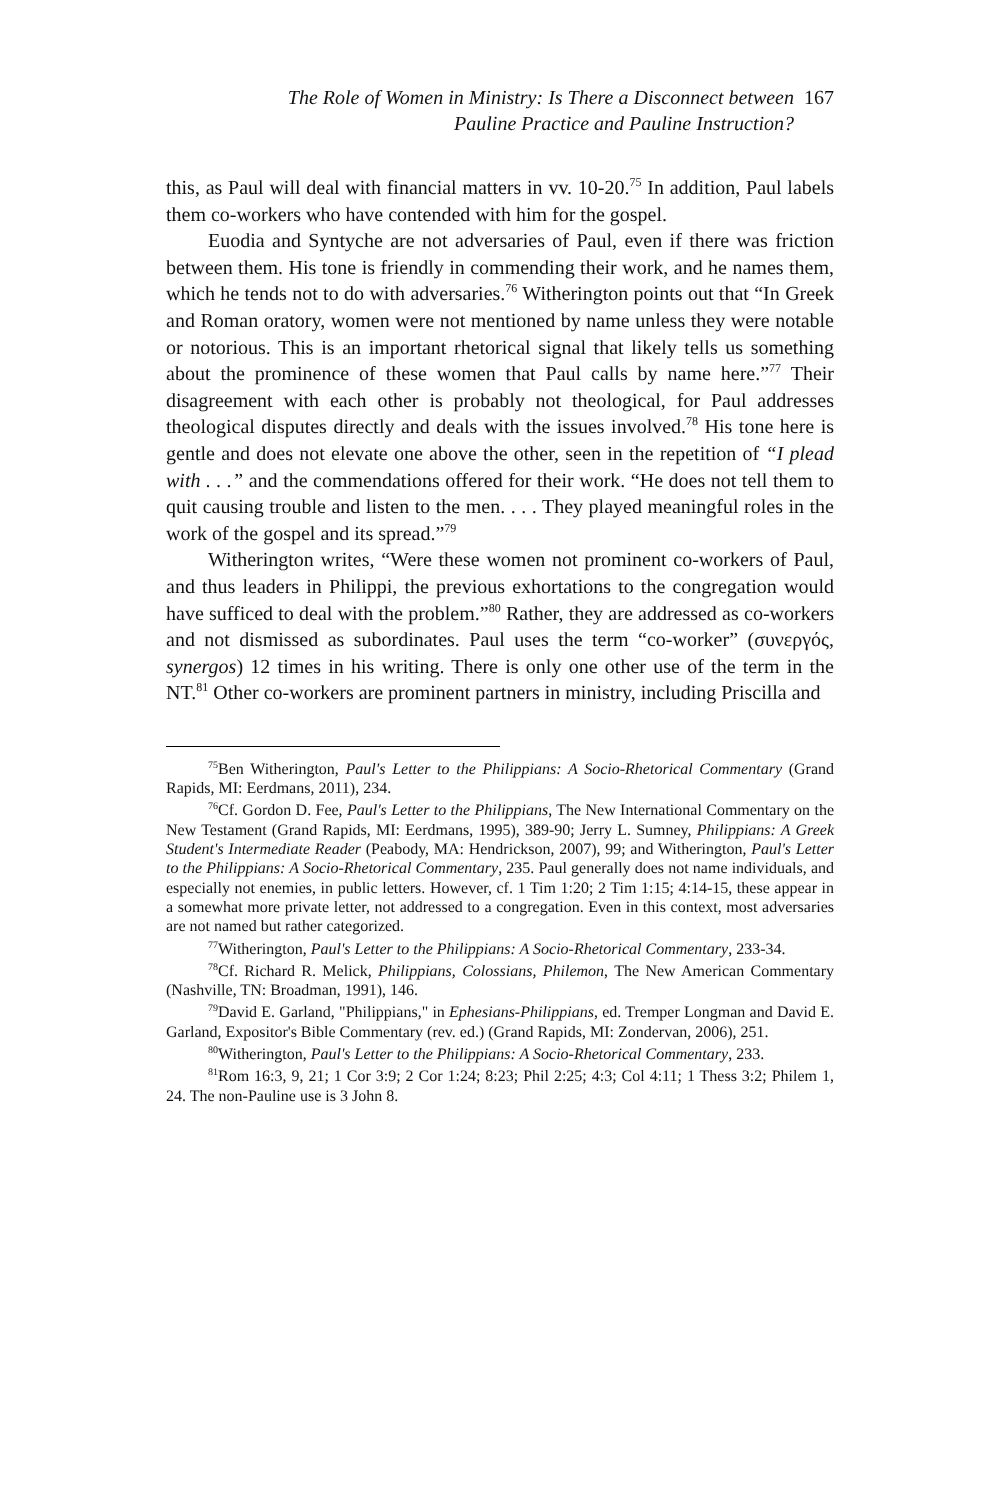The Role of Women in Ministry: Is There a Disconnect between
Pauline Practice and Pauline Instruction?
167
this, as Paul will deal with financial matters in vv. 10-20.<sup>75</sup> In addition, Paul labels them co-workers who have contended with him for the gospel.
Euodia and Syntyche are not adversaries of Paul, even if there was friction between them. His tone is friendly in commending their work, and he names them, which he tends not to do with adversaries.<sup>76</sup> Witherington points out that “In Greek and Roman oratory, women were not mentioned by name unless they were notable or notorious. This is an important rhetorical signal that likely tells us something about the prominence of these women that Paul calls by name here.”<sup>77</sup> Their disagreement with each other is probably not theological, for Paul addresses theological disputes directly and deals with the issues involved.<sup>78</sup> His tone here is gentle and does not elevate one above the other, seen in the repetition of “I plead with . . .” and the commendations offered for their work. “He does not tell them to quit causing trouble and listen to the men. . . . They played meaningful roles in the work of the gospel and its spread.”<sup>79</sup>
Witherington writes, “Were these women not prominent co-workers of Paul, and thus leaders in Philippi, the previous exhortations to the congregation would have sufficed to deal with the problem.”<sup>80</sup> Rather, they are addressed as co-workers and not dismissed as subordinates. Paul uses the term “co-worker” (συνεργός, synergos) 12 times in his writing. There is only one other use of the term in the NT.<sup>81</sup> Other co-workers are prominent partners in ministry, including Priscilla and
<sup>75</sup> Ben Witherington, Paul's Letter to the Philippians: A Socio-Rhetorical Commentary (Grand Rapids, MI: Eerdmans, 2011), 234.
<sup>76</sup> Cf. Gordon D. Fee, Paul's Letter to the Philippians, The New International Commentary on the New Testament (Grand Rapids, MI: Eerdmans, 1995), 389-90; Jerry L. Sumney, Philippians: A Greek Student's Intermediate Reader (Peabody, MA: Hendrickson, 2007), 99; and Witherington, Paul's Letter to the Philippians: A Socio-Rhetorical Commentary, 235. Paul generally does not name individuals, and especially not enemies, in public letters. However, cf. 1 Tim 1:20; 2 Tim 1:15; 4:14-15, these appear in a somewhat more private letter, not addressed to a congregation. Even in this context, most adversaries are not named but rather categorized.
<sup>77</sup> Witherington, Paul's Letter to the Philippians: A Socio-Rhetorical Commentary, 233-34.
<sup>78</sup> Cf. Richard R. Melick, Philippians, Colossians, Philemon, The New American Commentary (Nashville, TN: Broadman, 1991), 146.
<sup>79</sup> David E. Garland, "Philippians," in Ephesians-Philippians, ed. Tremper Longman and David E. Garland, Expositor's Bible Commentary (rev. ed.) (Grand Rapids, MI: Zondervan, 2006), 251.
<sup>80</sup> Witherington, Paul's Letter to the Philippians: A Socio-Rhetorical Commentary, 233.
<sup>81</sup> Rom 16:3, 9, 21; 1 Cor 3:9; 2 Cor 1:24; 8:23; Phil 2:25; 4:3; Col 4:11; 1 Thess 3:2; Philem 1, 24. The non-Pauline use is 3 John 8.